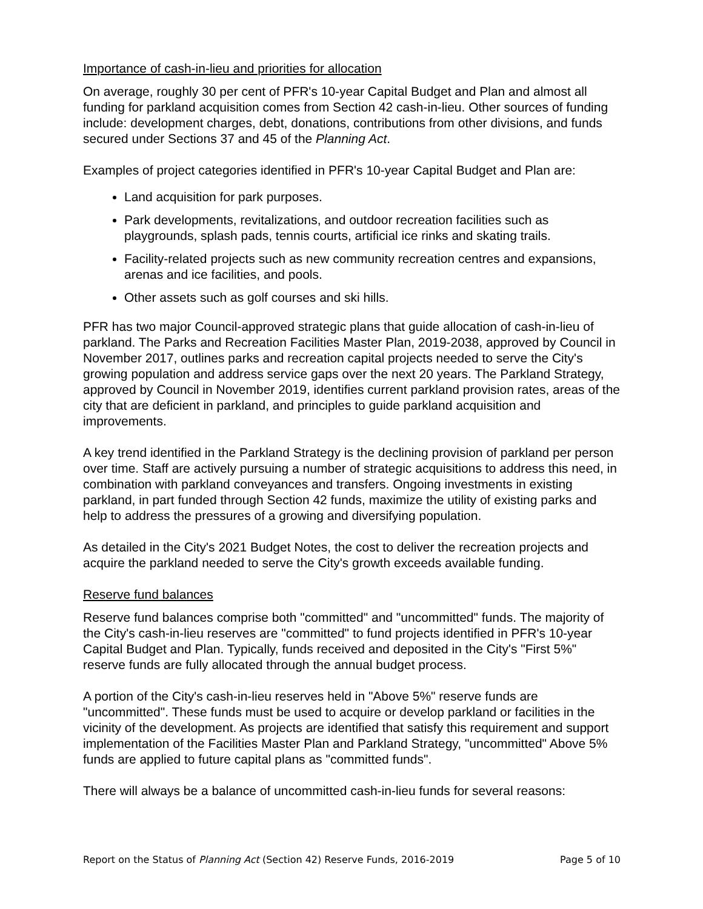Importance of cash-in-lieu and priorities for allocation
On average, roughly 30 per cent of PFR's 10-year Capital Budget and Plan and almost all funding for parkland acquisition comes from Section 42 cash-in-lieu. Other sources of funding include: development charges, debt, donations, contributions from other divisions, and funds secured under Sections 37 and 45 of the Planning Act.
Examples of project categories identified in PFR's 10-year Capital Budget and Plan are:
Land acquisition for park purposes.
Park developments, revitalizations, and outdoor recreation facilities such as playgrounds, splash pads, tennis courts, artificial ice rinks and skating trails.
Facility-related projects such as new community recreation centres and expansions, arenas and ice facilities, and pools.
Other assets such as golf courses and ski hills.
PFR has two major Council-approved strategic plans that guide allocation of cash-in-lieu of parkland. The Parks and Recreation Facilities Master Plan, 2019-2038, approved by Council in November 2017, outlines parks and recreation capital projects needed to serve the City's growing population and address service gaps over the next 20 years. The Parkland Strategy, approved by Council in November 2019, identifies current parkland provision rates, areas of the city that are deficient in parkland, and principles to guide parkland acquisition and improvements.
A key trend identified in the Parkland Strategy is the declining provision of parkland per person over time. Staff are actively pursuing a number of strategic acquisitions to address this need, in combination with parkland conveyances and transfers. Ongoing investments in existing parkland, in part funded through Section 42 funds, maximize the utility of existing parks and help to address the pressures of a growing and diversifying population.
As detailed in the City's 2021 Budget Notes, the cost to deliver the recreation projects and acquire the parkland needed to serve the City's growth exceeds available funding.
Reserve fund balances
Reserve fund balances comprise both "committed" and "uncommitted" funds. The majority of the City's cash-in-lieu reserves are "committed" to fund projects identified in PFR's 10-year Capital Budget and Plan. Typically, funds received and deposited in the City's "First 5%" reserve funds are fully allocated through the annual budget process.
A portion of the City's cash-in-lieu reserves held in "Above 5%" reserve funds are "uncommitted". These funds must be used to acquire or develop parkland or facilities in the vicinity of the development. As projects are identified that satisfy this requirement and support implementation of the Facilities Master Plan and Parkland Strategy, "uncommitted" Above 5% funds are applied to future capital plans as "committed funds".
There will always be a balance of uncommitted cash-in-lieu funds for several reasons:
Report on the Status of Planning Act (Section 42) Reserve Funds, 2016-2019 Page 5 of 10